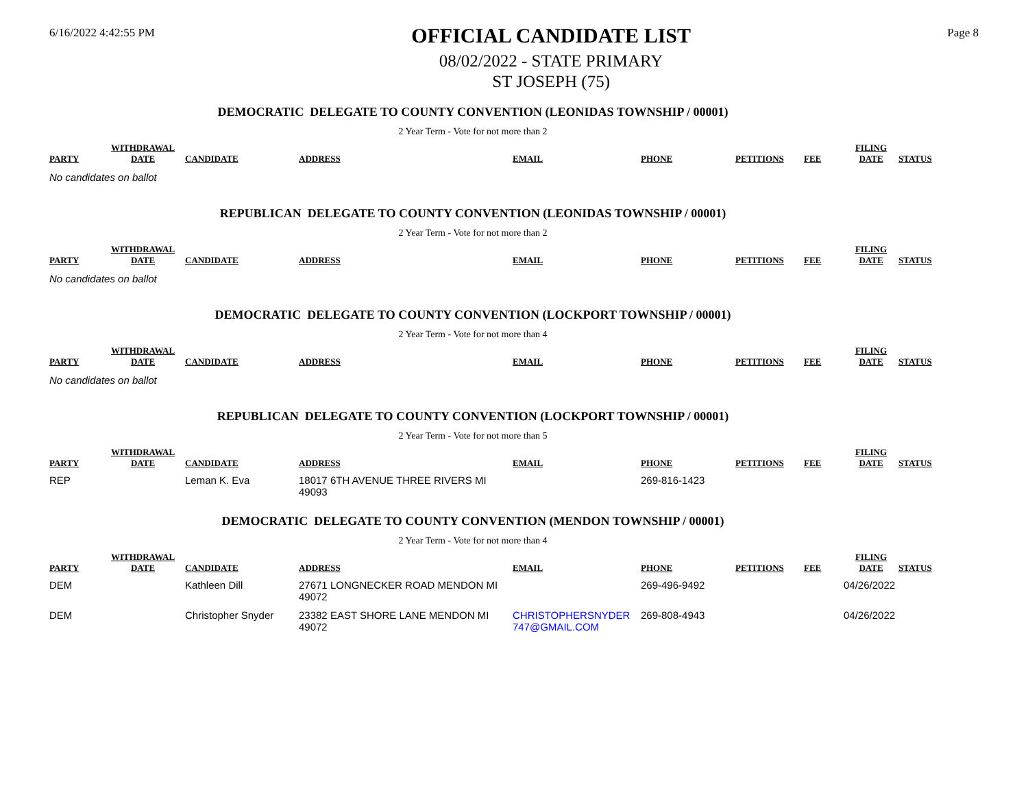6/16/2022 4:42:55 PM
OFFICIAL CANDIDATE LIST
08/02/2022 - STATE PRIMARY
ST JOSEPH (75)
Page 8
DEMOCRATIC DELEGATE TO COUNTY CONVENTION (LEONIDAS TOWNSHIP / 00001)
2 Year Term - Vote for not more than 2
| PARTY | WITHDRAWAL DATE | CANDIDATE | ADDRESS | EMAIL | PHONE | PETITIONS | FEE | FILING DATE | STATUS |
| --- | --- | --- | --- | --- | --- | --- | --- | --- | --- |
No candidates on ballot
REPUBLICAN DELEGATE TO COUNTY CONVENTION (LEONIDAS TOWNSHIP / 00001)
2 Year Term - Vote for not more than 2
| PARTY | WITHDRAWAL DATE | CANDIDATE | ADDRESS | EMAIL | PHONE | PETITIONS | FEE | FILING DATE | STATUS |
| --- | --- | --- | --- | --- | --- | --- | --- | --- | --- |
No candidates on ballot
DEMOCRATIC DELEGATE TO COUNTY CONVENTION (LOCKPORT TOWNSHIP / 00001)
2 Year Term - Vote for not more than 4
| PARTY | WITHDRAWAL DATE | CANDIDATE | ADDRESS | EMAIL | PHONE | PETITIONS | FEE | FILING DATE | STATUS |
| --- | --- | --- | --- | --- | --- | --- | --- | --- | --- |
No candidates on ballot
REPUBLICAN DELEGATE TO COUNTY CONVENTION (LOCKPORT TOWNSHIP / 00001)
2 Year Term - Vote for not more than 5
| PARTY | WITHDRAWAL DATE | CANDIDATE | ADDRESS | EMAIL | PHONE | PETITIONS | FEE | FILING DATE | STATUS |
| --- | --- | --- | --- | --- | --- | --- | --- | --- | --- |
| REP | | Leman K. Eva | 18017 6TH AVENUE THREE RIVERS MI 49093 | | 269-816-1423 | | | | |
DEMOCRATIC DELEGATE TO COUNTY CONVENTION (MENDON TOWNSHIP / 00001)
2 Year Term - Vote for not more than 4
| PARTY | WITHDRAWAL DATE | CANDIDATE | ADDRESS | EMAIL | PHONE | PETITIONS | FEE | FILING DATE | STATUS |
| --- | --- | --- | --- | --- | --- | --- | --- | --- | --- |
| DEM | | Kathleen Dill | 27671 LONGNECKER ROAD MENDON MI 49072 | | 269-496-9492 | | | 04/26/2022 | |
| DEM | | Christopher Snyder | 23382 EAST SHORE LANE MENDON MI 49072 | CHRISTOPHERSNYDER 747@GMAIL.COM | 269-808-4943 | | | 04/26/2022 | |